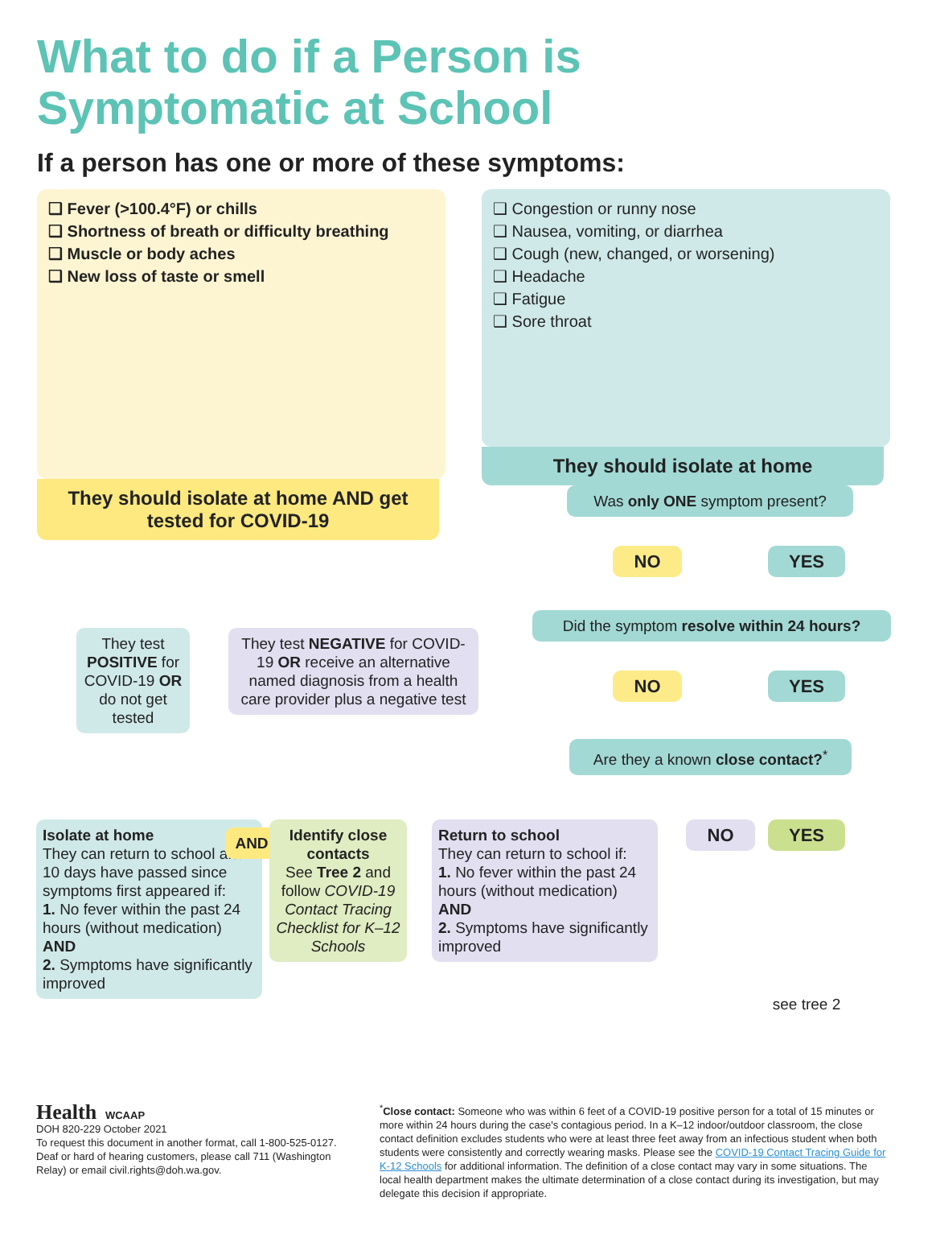What to do if a Person is
Symptomatic at School
If a person has one or more of these symptoms:
❑ Fever (>100.4°F) or chills
❑ Shortness of breath or difficulty breathing
❑ Muscle or body aches
❑ New loss of taste or smell
They should isolate at home AND get tested for COVID-19
❑ Congestion or runny nose
❑ Nausea, vomiting, or diarrhea
❑ Cough (new, changed, or worsening)
❑ Headache
❑ Fatigue
❑ Sore throat
They should isolate at home
Was only ONE symptom present?
NO YES
Did the symptom resolve within 24 hours?
NO YES
Are they a known close contact?<sup>*</sup>
They test POSITIVE for COVID-19 OR do not get tested
They test NEGATIVE for COVID-19 OR receive an alternative named diagnosis from a health care provider plus a negative test
Isolate at home
They can return to school after 10 days have passed since symptoms first appeared if:
1. No fever within the past 24 hours (without medication)
AND
2. Symptoms have significantly improved
AND
Identify close contacts
See Tree 2 and follow COVID-19 Contact Tracing Checklist for K–12 Schools
Return to school
They can return to school if:
1. No fever within the past 24 hours (without medication)
AND
2. Symptoms have significantly improved
NO YES
see tree 2
Health WCAAP
DOH 820-229 October 2021
To request this document in another format, call 1-800-525-0127. Deaf or hard of hearing customers, please call 711 (Washington Relay) or email civil.rights@doh.wa.gov.
<sup>*</sup> Close contact: Someone who was within 6 feet of a COVID-19 positive person for a total of 15 minutes or more within 24 hours during the case's contagious period. In a K–12 indoor/outdoor classroom, the close contact definition excludes students who were at least three feet away from an infectious student when both students were consistently and correctly wearing masks. Please see the COVID-19 Contact Tracing Guide for K-12 Schools for additional information. The definition of a close contact may vary in some situations. The local health department makes the ultimate determination of a close contact during its investigation, but may delegate this decision if appropriate.